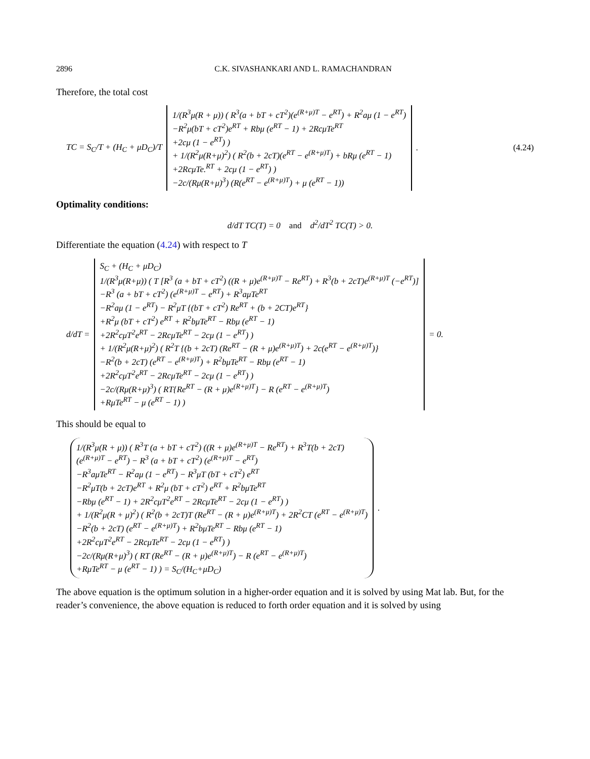2896 C.K. SIVASHANKARI AND L. RAMACHANDRAN
Therefore, the total cost
TC = S<sub>C</sub>/T + (H<sub>C</sub> + μD<sub>C</sub>)/T
1/(R<sup>3</sup>μ(R + μ)) ( R<sup>3</sup>(a + bT + cT<sup>2</sup>)(e<sup>(R+μ)T</sup> − e<sup>RT</sup>) + R<sup>2</sup>aμ (1 − e<sup>RT</sup>)
−R<sup>2</sup>μ(bT + cT<sup>2</sup>)e<sup>RT</sup> + Rbμ (e<sup>RT</sup> − 1) + 2RcμTe<sup>RT</sup>
+2cμ (1 − e<sup>RT</sup>) )
+ 1/(R<sup>2</sup>μ(R+μ)<sup>2</sup>) ( R<sup>2</sup>(b + 2cT)(e<sup>RT</sup> − e<sup>(R+μ)T</sup>) + bRμ (e<sup>RT</sup> − 1)
+2RcμTe.<sup>RT</sup> + 2cμ (1 − e<sup>RT</sup>) )
−2c/(Rμ(R+μ)<sup>3</sup>) (R(e<sup>RT</sup> − e<sup>(R+μ)T</sup>) + μ (e<sup>RT</sup> − 1))
. (4.24)
Optimality conditions:
d/dT TC(T) = 0 and d<sup>2</sup>/dT<sup>2</sup> TC(T) > 0.
Differentiate the equation (4.24) with respect to T
d/dT =
S<sub>C</sub> + (H<sub>C</sub> + μD<sub>C</sub>)
1/(R<sup>3</sup>μ(R+μ)) ( T [R<sup>3</sup> (a + bT + cT<sup>2</sup>) ((R + μ)e<sup>(R+μ)T</sup> − Re<sup>RT</sup>) + R<sup>3</sup>(b + 2cT)e<sup>(R+μ)T</sup> (−e<sup>RT</sup>)]
−R<sup>3</sup> (a + bT + cT<sup>2</sup>) (e<sup>(R+μ)T</sup> − e<sup>RT</sup>) + R<sup>3</sup>aμTe<sup>RT</sup>
−R<sup>2</sup>aμ (1 − e<sup>RT</sup>) − R<sup>2</sup>μT {(bT + cT<sup>2</sup>) Re<sup>RT</sup> + (b + 2CT)e<sup>RT</sup>}
+R<sup>2</sup>μ (bT + cT<sup>2</sup>) e<sup>RT</sup> + R<sup>2</sup>bμTe<sup>RT</sup> − Rbμ (e<sup>RT</sup> − 1)
+2R<sup>2</sup>cμT<sup>2</sup>e<sup>RT</sup> − 2RcμTe<sup>RT</sup> − 2cμ (1 − e<sup>RT</sup>) )
+ 1/(R<sup>2</sup>μ(R+μ)<sup>2</sup>) ( R<sup>2</sup>T {(b + 2cT) (Re<sup>RT</sup> − (R + μ)e<sup>(R+μ)T</sup>) + 2c(e<sup>RT</sup> − e<sup>(R+μ)T</sup>)}
−R<sup>2</sup>(b + 2cT) (e<sup>RT</sup> − e<sup>(R+μ)T</sup>) + R<sup>2</sup>bμTe<sup>RT</sup> − Rbμ (e<sup>RT</sup> − 1)
+2R<sup>2</sup>cμT<sup>2</sup>e<sup>RT</sup> − 2RcμTe<sup>RT</sup> − 2cμ (1 − e<sup>RT</sup>) )
−2c/(Rμ(R+μ)<sup>3</sup>) ( RT{Re<sup>RT</sup> − (R + μ)e<sup>(R+μ)T</sup>} − R (e<sup>RT</sup> − e<sup>(R+μ)T</sup>)
+RμTe<sup>RT</sup> − μ (e<sup>RT</sup> − 1) )
= 0.
This should be equal to
1/(R<sup>3</sup>μ(R + μ)) ( R<sup>3</sup>T (a + bT + cT<sup>2</sup>) ((R + μ)e<sup>(R+μ)T</sup> − Re<sup>RT</sup>) + R<sup>3</sup>T(b + 2cT)
(e<sup>(R+μ)T</sup> − e<sup>RT</sup>) − R<sup>3</sup> (a + bT + cT<sup>2</sup>) (e<sup>(R+μ)T</sup> − e<sup>RT</sup>)
−R<sup>3</sup>aμTe<sup>RT</sup> − R<sup>2</sup>aμ (1 − e<sup>RT</sup>) − R<sup>3</sup>μT (bT + cT<sup>2</sup>) e<sup>RT</sup>
−R<sup>2</sup>μT(b + 2cT)e<sup>RT</sup> + R<sup>2</sup>μ (bT + cT<sup>2</sup>) e<sup>RT</sup> + R<sup>2</sup>bμTe<sup>RT</sup>
−Rbμ (e<sup>RT</sup> − 1) + 2R<sup>2</sup>cμT<sup>2</sup>e<sup>RT</sup> − 2RcμTe<sup>RT</sup> − 2cμ (1 − e<sup>RT</sup>) )
+ 1/(R<sup>2</sup>μ(R + μ)<sup>2</sup>) ( R<sup>2</sup>(b + 2cT)T (Re<sup>RT</sup> − (R + μ)e<sup>(R+μ)T</sup>) + 2R<sup>2</sup>CT (e<sup>RT</sup> − e<sup>(R+μ)T</sup>)
−R<sup>2</sup>(b + 2cT) (e<sup>RT</sup> − e<sup>(R+μ)T</sup>) + R<sup>2</sup>bμTe<sup>RT</sup> − Rbμ (e<sup>RT</sup> − 1)
+2R<sup>2</sup>cμT<sup>2</sup>e<sup>RT</sup> − 2RcμTe<sup>RT</sup> − 2cμ (1 − e<sup>RT</sup>) )
−2c/(Rμ(R+μ)<sup>3</sup>) ( RT (Re<sup>RT</sup> − (R + μ)e<sup>(R+μ)T</sup>) − R (e<sup>RT</sup> − e<sup>(R+μ)T</sup>)
+RμTe<sup>RT</sup> − μ (e<sup>RT</sup> − 1) ) = S<sub>C</sub>/(H<sub>C</sub>+μD<sub>C</sub>)
.
The above equation is the optimum solution in a higher-order equation and it is solved by using Mat lab. But, for the reader’s convenience, the above equation is reduced to forth order equation and it is solved by using